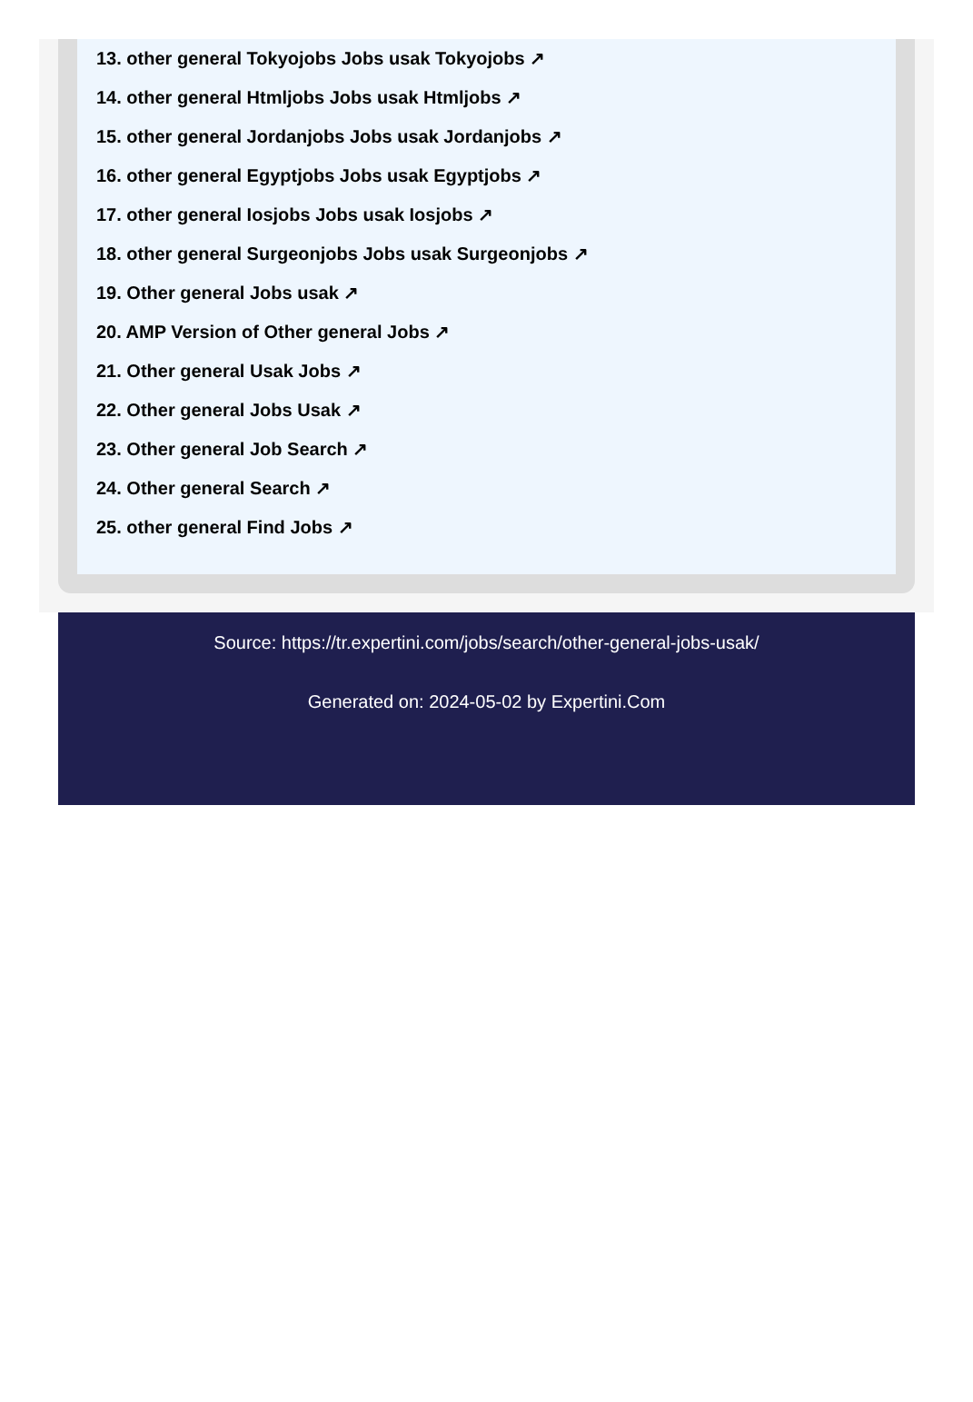13. other general Tokyojobs Jobs usak Tokyojobs ↗
14. other general Htmljobs Jobs usak Htmljobs ↗
15. other general Jordanjobs Jobs usak Jordanjobs ↗
16. other general Egyptjobs Jobs usak Egyptjobs ↗
17. other general Iosjobs Jobs usak Iosjobs ↗
18. other general Surgeonjobs Jobs usak Surgeonjobs ↗
19. Other general Jobs usak ↗
20. AMP Version of Other general Jobs ↗
21. Other general Usak Jobs ↗
22. Other general Jobs Usak ↗
23. Other general Job Search ↗
24. Other general Search ↗
25. other general Find Jobs ↗
Source: https://tr.expertini.com/jobs/search/other-general-jobs-usak/
Generated on: 2024-05-02 by Expertini.Com